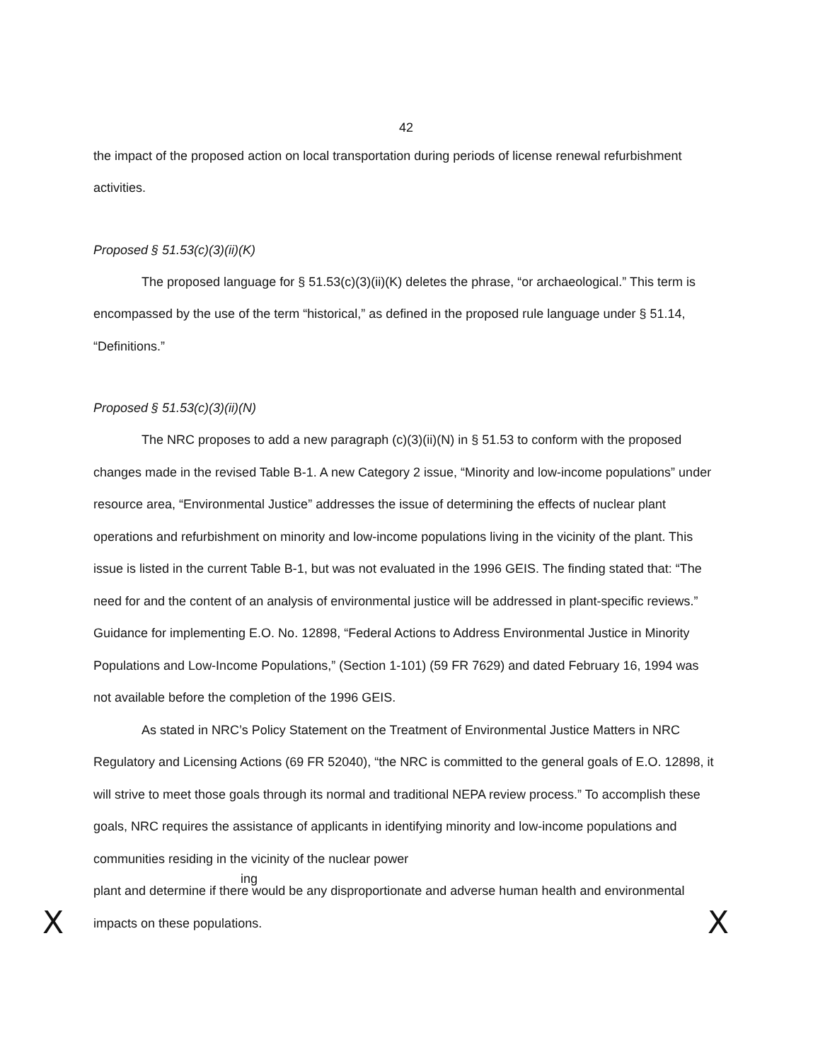42
the impact of the proposed action on local transportation during periods of license renewal refurbishment activities.
Proposed § 51.53(c)(3)(ii)(K)
The proposed language for § 51.53(c)(3)(ii)(K) deletes the phrase, “or archaeological.” This term is encompassed by the use of the term “historical,” as defined in the proposed rule language under § 51.14, “Definitions.”
Proposed § 51.53(c)(3)(ii)(N)
The NRC proposes to add a new paragraph (c)(3)(ii)(N) in § 51.53 to conform with the proposed changes made in the revised Table B-1. A new Category 2 issue, “Minority and low-income populations” under resource area, “Environmental Justice” addresses the issue of determining the effects of nuclear plant operations and refurbishment on minority and low-income populations living in the vicinity of the plant. This issue is listed in the current Table B-1, but was not evaluated in the 1996 GEIS. The finding stated that: “The need for and the content of an analysis of environmental justice will be addressed in plant-specific reviews.” Guidance for implementing E.O. No. 12898, “Federal Actions to Address Environmental Justice in Minority Populations and Low-Income Populations,” (Section 1-101) (59 FR 7629) and dated February 16, 1994 was not available before the completion of the 1996 GEIS.
As stated in NRC’s Policy Statement on the Treatment of Environmental Justice Matters in NRC Regulatory and Licensing Actions (69 FR 52040), “the NRC is committed to the general goals of E.O. 12898, it will strive to meet those goals through its normal and traditional NEPA review process.” To accomplish these goals, NRC requires the assistance of applicants in identifying minority and low-income populations and communities residing in the vicinity of the nuclear power
ing
plant and determine if there would be any disproportionate and adverse human health and environmental impacts on these populations.
X X